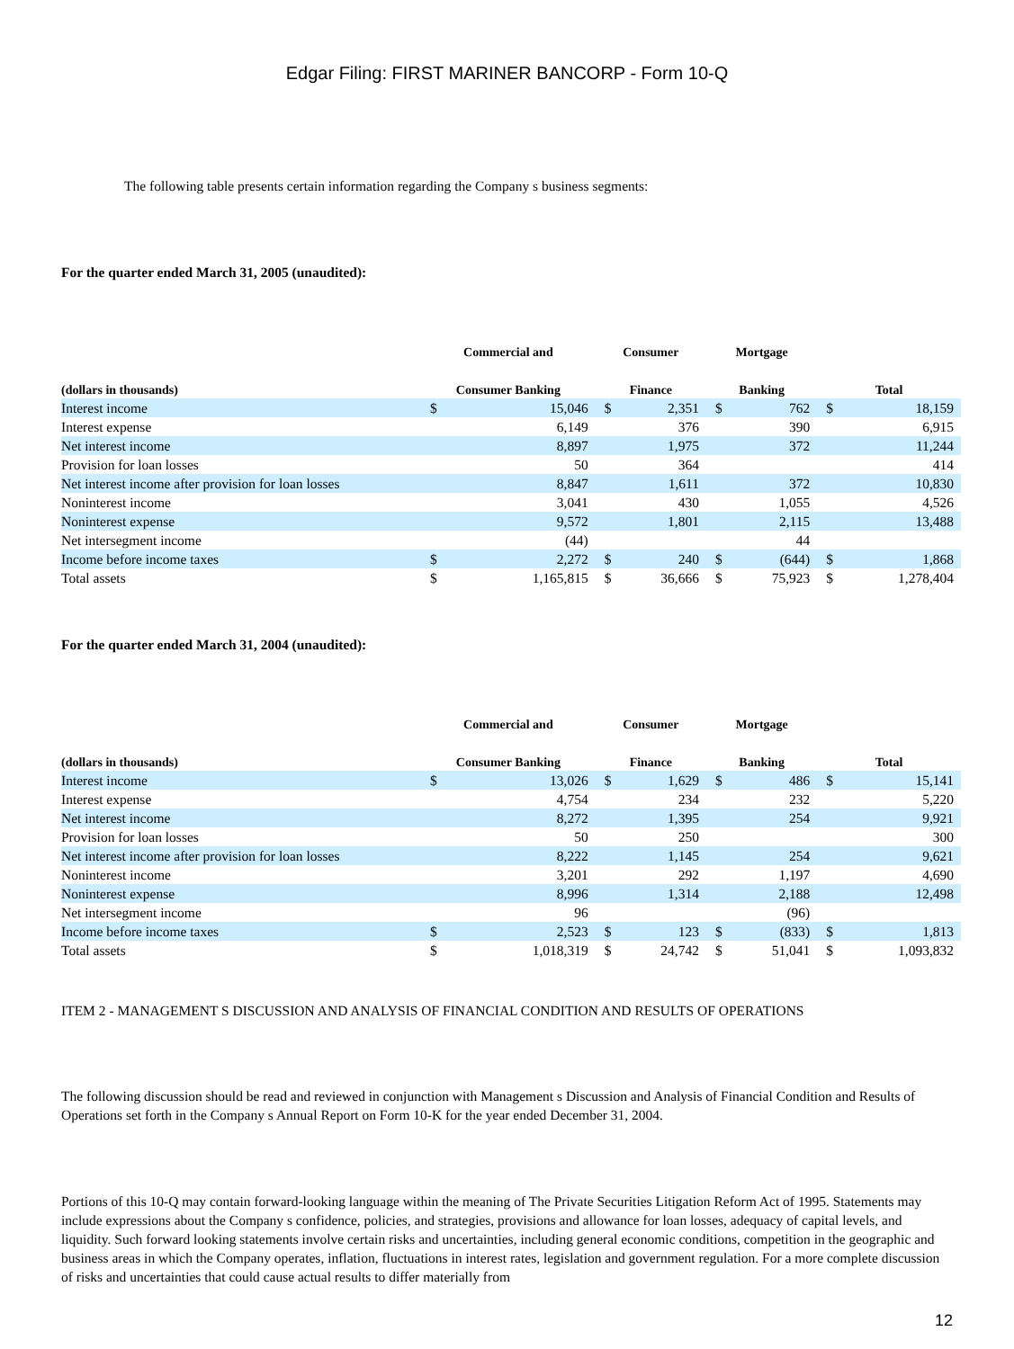Edgar Filing: FIRST MARINER BANCORP - Form 10-Q
The following table presents certain information regarding the Company s business segments:
For the quarter ended March 31, 2005 (unaudited):
| | Commercial and | | Consumer | | Mortgage | | | |
| --- | --- | --- | --- | --- | --- | --- | --- | --- |
| (dollars in thousands) | Consumer Banking | | Finance | | Banking | | Total | |
| Interest income | $ | 15,046 | $ | 2,351 | $ | 762 | $ | 18,159 |
| Interest expense | | 6,149 | | 376 | | 390 | | 6,915 |
| Net interest income | | 8,897 | | 1,975 | | 372 | | 11,244 |
| Provision for loan losses | | 50 | | 364 | | | | 414 |
| Net interest income after provision for loan losses | | 8,847 | | 1,611 | | 372 | | 10,830 |
| Noninterest income | | 3,041 | | 430 | | 1,055 | | 4,526 |
| Noninterest expense | | 9,572 | | 1,801 | | 2,115 | | 13,488 |
| Net intersegment income | | (44) | | | | 44 | | |
| Income before income taxes | $ | 2,272 | $ | 240 | $ | (644) | $ | 1,868 |
| Total assets | $ | 1,165,815 | $ | 36,666 | $ | 75,923 | $ | 1,278,404 |
For the quarter ended March 31, 2004 (unaudited):
| | Commercial and | | Consumer | | Mortgage | | | |
| --- | --- | --- | --- | --- | --- | --- | --- | --- |
| (dollars in thousands) | Consumer Banking | | Finance | | Banking | | Total | |
| Interest income | $ | 13,026 | $ | 1,629 | $ | 486 | $ | 15,141 |
| Interest expense | | 4,754 | | 234 | | 232 | | 5,220 |
| Net interest income | | 8,272 | | 1,395 | | 254 | | 9,921 |
| Provision for loan losses | | 50 | | 250 | | | | 300 |
| Net interest income after provision for loan losses | | 8,222 | | 1,145 | | 254 | | 9,621 |
| Noninterest income | | 3,201 | | 292 | | 1,197 | | 4,690 |
| Noninterest expense | | 8,996 | | 1,314 | | 2,188 | | 12,498 |
| Net intersegment income | | 96 | | | | (96) | | |
| Income before income taxes | $ | 2,523 | $ | 123 | $ | (833) | $ | 1,813 |
| Total assets | $ | 1,018,319 | $ | 24,742 | $ | 51,041 | $ | 1,093,832 |
ITEM 2 - MANAGEMENT S DISCUSSION AND ANALYSIS OF FINANCIAL CONDITION AND RESULTS OF OPERATIONS
The following discussion should be read and reviewed in conjunction with Management s Discussion and Analysis of Financial Condition and Results of Operations set forth in the Company s Annual Report on Form 10-K for the year ended December 31, 2004.
Portions of this 10-Q may contain forward-looking language within the meaning of The Private Securities Litigation Reform Act of 1995. Statements may include expressions about the Company s confidence, policies, and strategies, provisions and allowance for loan losses, adequacy of capital levels, and liquidity. Such forward looking statements involve certain risks and uncertainties, including general economic conditions, competition in the geographic and business areas in which the Company operates, inflation, fluctuations in interest rates, legislation and government regulation. For a more complete discussion of risks and uncertainties that could cause actual results to differ materially from
12